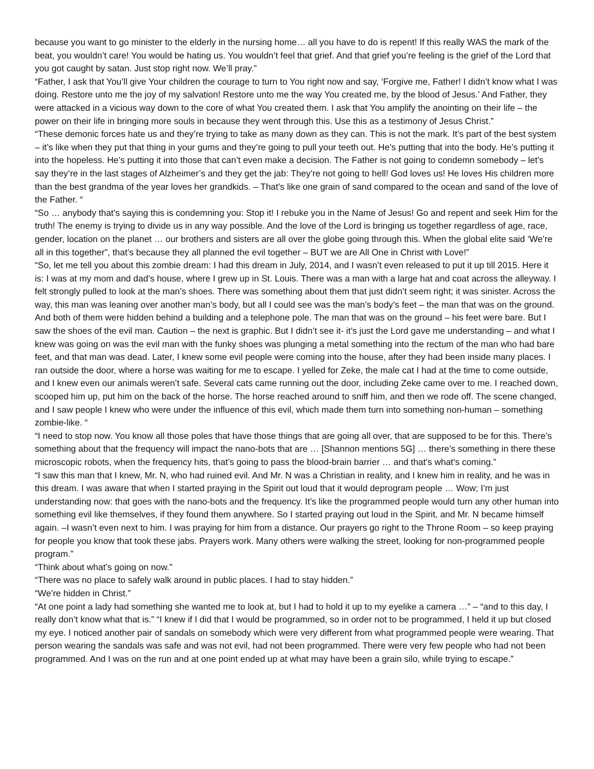because you want to go minister to the elderly in the nursing home… all you have to do is repent! If this really WAS the mark of the beat, you wouldn’t care! You would be hating us. You wouldn’t feel that grief. And that grief you’re feeling is the grief of the Lord that you got caught by satan. Just stop right now. We’ll pray.”
“Father, I ask that You’ll give Your children the courage to turn to You right now and say, ‘Forgive me, Father! I didn’t know what I was doing. Restore unto me the joy of my salvation! Restore unto me the way You created me, by the blood of Jesus.’ And Father, they were attacked in a vicious way down to the core of what You created them. I ask that You amplify the anointing on their life – the power on their life in bringing more souls in because they went through this. Use this as a testimony of Jesus Christ.”
“These demonic forces hate us and they’re trying to take as many down as they can. This is not the mark. It’s part of the best system – it’s like when they put that thing in your gums and they’re going to pull your teeth out. He’s putting that into the body. He’s putting it into the hopeless. He’s putting it into those that can’t even make a decision. The Father is not going to condemn somebody – let’s say they’re in the last stages of Alzheimer’s and they get the jab: They’re not going to hell! God loves us! He loves His children more than the best grandma of the year loves her grandkids. – That’s like one grain of sand compared to the ocean and sand of the love of the Father. “
“So … anybody that’s saying this is condemning you: Stop it! I rebuke you in the Name of Jesus! Go and repent and seek Him for the truth! The enemy is trying to divide us in any way possible. And the love of the Lord is bringing us together regardless of age, race, gender, location on the planet … our brothers and sisters are all over the globe going through this. When the global elite said ‘We’re all in this together”, that’s because they all planned the evil together – BUT we are All One in Christ with Love!”
“So, let me tell you about this zombie dream: I had this dream in July, 2014, and I wasn’t even released to put it up till 2015. Here it is: I was at my mom and dad’s house, where I grew up in St. Louis. There was a man with a large hat and coat across the alleyway. I felt strongly pulled to look at the man’s shoes. There was something about them that just didn’t seem right; it was sinister. Across the way, this man was leaning over another man’s body, but all I could see was the man’s body’s feet – the man that was on the ground. And both of them were hidden behind a building and a telephone pole. The man that was on the ground – his feet were bare. But I saw the shoes of the evil man. Caution – the next is graphic. But I didn’t see it- it’s just the Lord gave me understanding – and what I knew was going on was the evil man with the funky shoes was plunging a metal something into the rectum of the man who had bare feet, and that man was dead. Later, I knew some evil people were coming into the house, after they had been inside many places. I ran outside the door, where a horse was waiting for me to escape. I yelled for Zeke, the male cat I had at the time to come outside, and I knew even our animals weren’t safe. Several cats came running out the door, including Zeke came over to me. I reached down, scooped him up, put him on the back of the horse. The horse reached around to sniff him, and then we rode off. The scene changed, and I saw people I knew who were under the influence of this evil, which made them turn into something non-human – something zombie-like. “
“I need to stop now. You know all those poles that have those things that are going all over, that are supposed to be for this. There’s something about that the frequency will impact the nano-bots that are … [Shannon mentions 5G] … there’s something in there these microscopic robots, when the frequency hits, that’s going to pass the blood-brain barrier … and that’s what’s coming.”
“I saw this man that I knew, Mr. N, who had ruined evil. And Mr. N was a Christian in reality, and I knew him in reality, and he was in this dream. I was aware that when I started praying in the Spirit out loud that it would deprogram people … Wow; I’m just understanding now: that goes with the nano-bots and the frequency. It’s like the programmed people would turn any other human into something evil like themselves, if they found them anywhere. So I started praying out loud in the Spirit, and Mr. N became himself again. –I wasn’t even next to him. I was praying for him from a distance. Our prayers go right to the Throne Room – so keep praying for people you know that took these jabs. Prayers work. Many others were walking the street, looking for non-programmed people program.”
“Think about what’s going on now.”
“There was no place to safely walk around in public places. I had to stay hidden.”
“We’re hidden in Christ.”
“At one point a lady had something she wanted me to look at, but I had to hold it up to my eyelike a camera …” – “and to this day, I really don’t know what that is.” “I knew if I did that I would be programmed, so in order not to be programmed, I held it up but closed my eye. I noticed another pair of sandals on somebody which were very different from what programmed people were wearing. That person wearing the sandals was safe and was not evil, had not been programmed. There were very few people who had not been programmed. And I was on the run and at one point ended up at what may have been a grain silo, while trying to escape.”